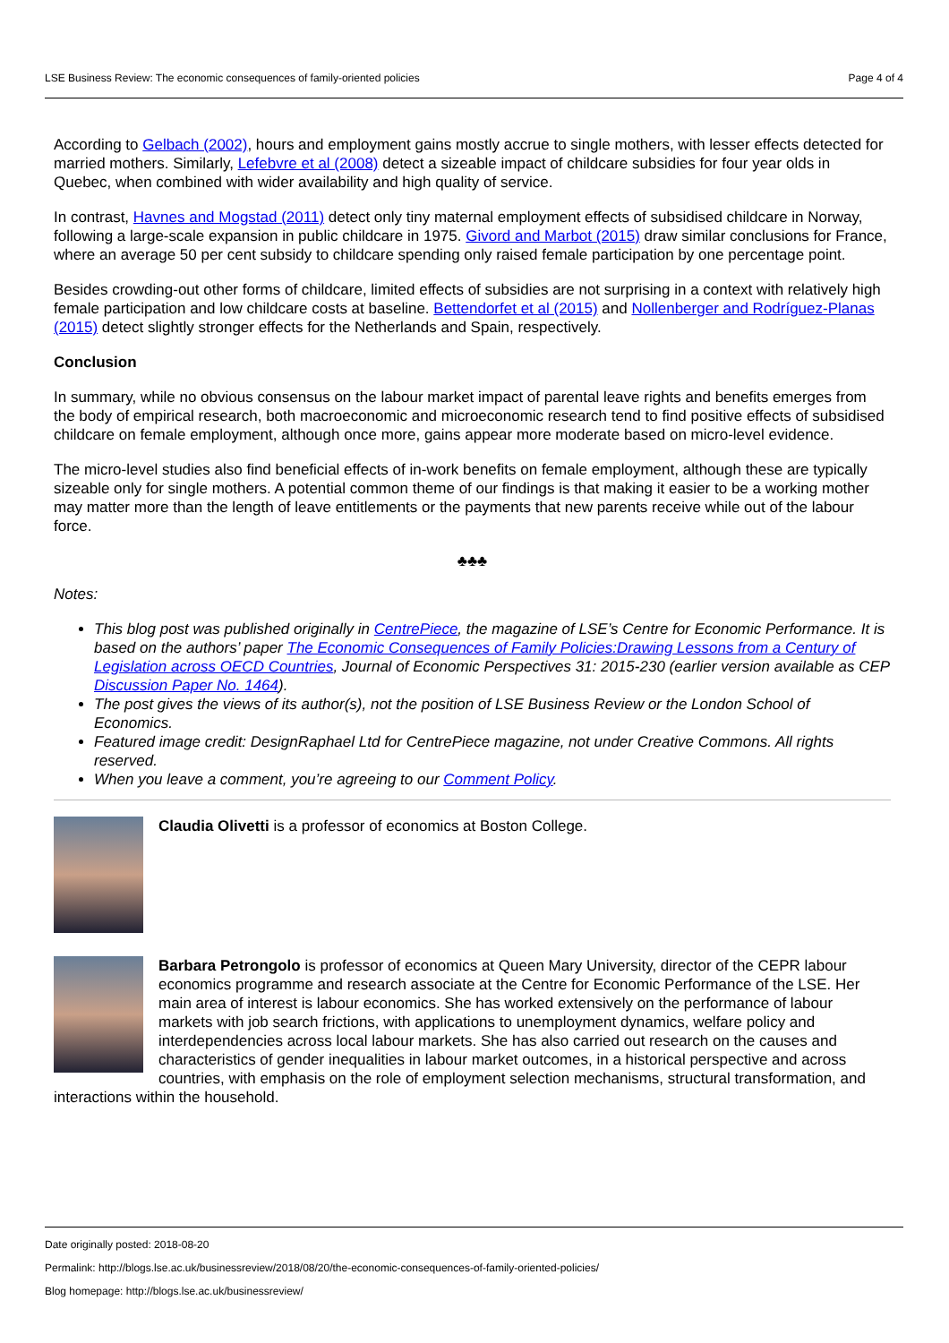LSE Business Review: The economic consequences of family-oriented policies Page 4 of 4
According to Gelbach (2002), hours and employment gains mostly accrue to single mothers, with lesser effects detected for married mothers. Similarly, Lefebvre et al (2008) detect a sizeable impact of childcare subsidies for four year olds in Quebec, when combined with wider availability and high quality of service.
In contrast, Havnes and Mogstad (2011) detect only tiny maternal employment effects of subsidised childcare in Norway, following a large-scale expansion in public childcare in 1975. Givord and Marbot (2015) draw similar conclusions for France, where an average 50 per cent subsidy to childcare spending only raised female participation by one percentage point.
Besides crowding-out other forms of childcare, limited effects of subsidies are not surprising in a context with relatively high female participation and low childcare costs at baseline. Bettendorfet et al (2015) and Nollenberger and Rodríguez-Planas (2015) detect slightly stronger effects for the Netherlands and Spain, respectively.
Conclusion
In summary, while no obvious consensus on the labour market impact of parental leave rights and benefits emerges from the body of empirical research, both macroeconomic and microeconomic research tend to find positive effects of subsidised childcare on female employment, although once more, gains appear more moderate based on micro-level evidence.
The micro-level studies also find beneficial effects of in-work benefits on female employment, although these are typically sizeable only for single mothers. A potential common theme of our findings is that making it easier to be a working mother may matter more than the length of leave entitlements or the payments that new parents receive while out of the labour force.
♣♣♣
Notes:
This blog post was published originally in CentrePiece, the magazine of LSE’s Centre for Economic Performance. It is based on the authors’ paper The Economic Consequences of Family Policies:Drawing Lessons from a Century of Legislation across OECD Countries, Journal of Economic Perspectives 31: 2015-230 (earlier version available as CEP Discussion Paper No. 1464).
The post gives the views of its author(s), not the position of LSE Business Review or the London School of Economics.
Featured image credit: DesignRaphael Ltd for CentrePiece magazine, not under Creative Commons. All rights reserved.
When you leave a comment, you’re agreeing to our Comment Policy.
Claudia Olivetti is a professor of economics at Boston College.
Barbara Petrongolo is professor of economics at Queen Mary University, director of the CEPR labour economics programme and research associate at the Centre for Economic Performance of the LSE. Her main area of interest is labour economics. She has worked extensively on the performance of labour markets with job search frictions, with applications to unemployment dynamics, welfare policy and interdependencies across local labour markets. She has also carried out research on the causes and characteristics of gender inequalities in labour market outcomes, in a historical perspective and across countries, with emphasis on the role of employment selection mechanisms, structural transformation, and interactions within the household.
Date originally posted: 2018-08-20
Permalink: http://blogs.lse.ac.uk/businessreview/2018/08/20/the-economic-consequences-of-family-oriented-policies/
Blog homepage: http://blogs.lse.ac.uk/businessreview/